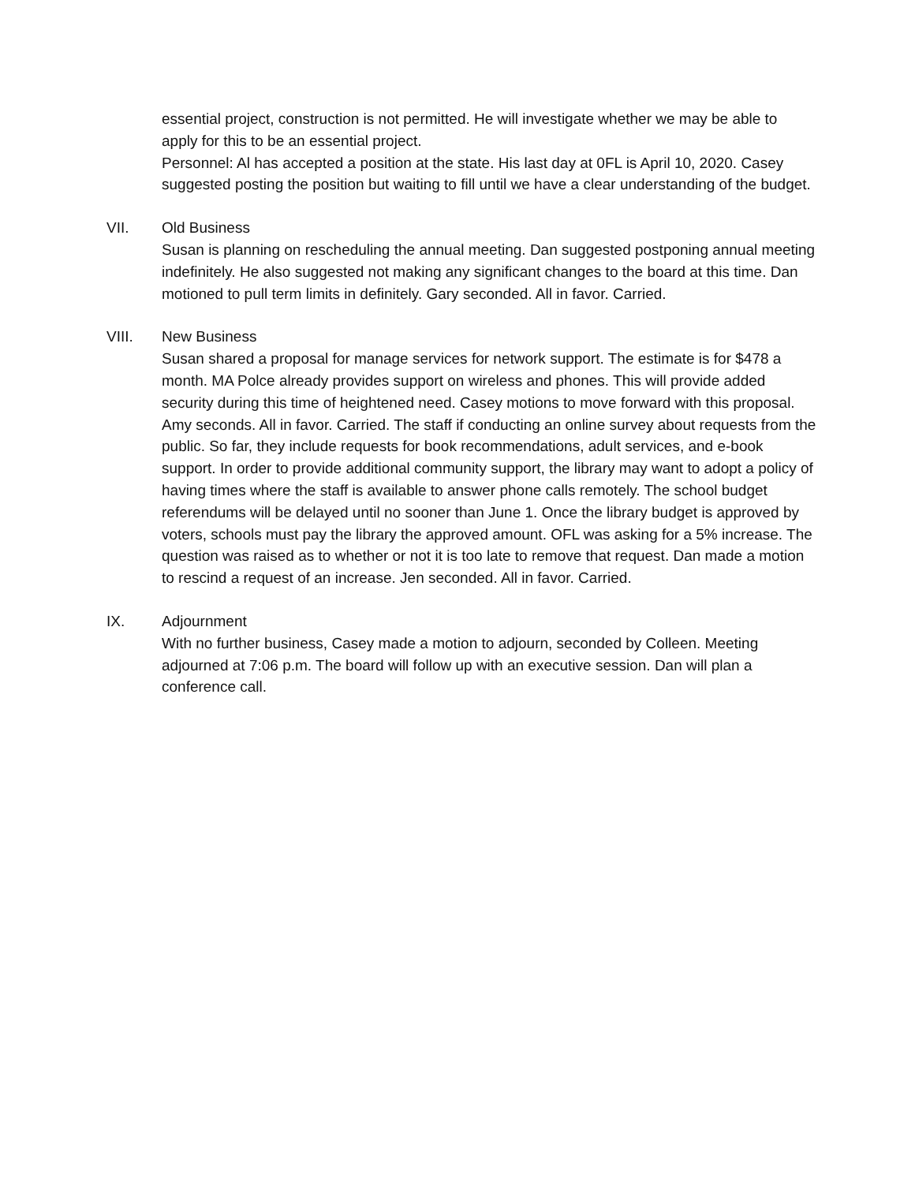essential project, construction is not permitted. He will investigate whether we may be able to apply for this to be an essential project.
Personnel: Al has accepted a position at the state. His last day at 0FL is April 10, 2020. Casey suggested posting the position but waiting to fill until we have a clear understanding of the budget.
VII. Old Business
Susan is planning on rescheduling the annual meeting. Dan suggested postponing annual meeting indefinitely. He also suggested not making any significant changes to the board at this time. Dan motioned to pull term limits in definitely. Gary seconded. All in favor. Carried.
VIII. New Business
Susan shared a proposal for manage services for network support. The estimate is for $478 a month. MA Polce already provides support on wireless and phones. This will provide added security during this time of heightened need. Casey motions to move forward with this proposal. Amy seconds. All in favor. Carried. The staff if conducting an online survey about requests from the public. So far, they include requests for book recommendations, adult services, and e-book support. In order to provide additional community support, the library may want to adopt a policy of having times where the staff is available to answer phone calls remotely. The school budget referendums will be delayed until no sooner than June 1. Once the library budget is approved by voters, schools must pay the library the approved amount. OFL was asking for a 5% increase. The question was raised as to whether or not it is too late to remove that request. Dan made a motion to rescind a request of an increase. Jen seconded. All in favor. Carried.
IX. Adjournment
With no further business, Casey made a motion to adjourn, seconded by Colleen. Meeting adjourned at 7:06 p.m. The board will follow up with an executive session. Dan will plan a conference call.